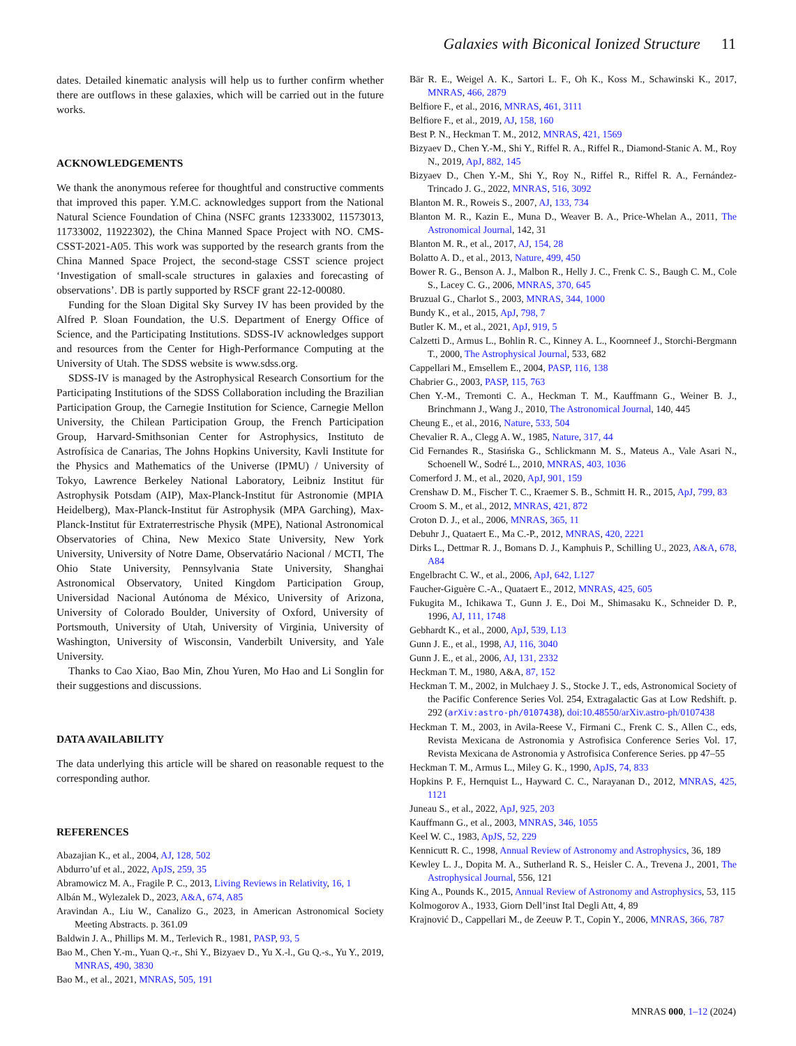Galaxies with Biconical Ionized Structure 11
dates. Detailed kinematic analysis will help us to further confirm whether there are outflows in these galaxies, which will be carried out in the future works.
ACKNOWLEDGEMENTS
We thank the anonymous referee for thoughtful and constructive comments that improved this paper. Y.M.C. acknowledges support from the National Natural Science Foundation of China (NSFC grants 12333002, 11573013, 11733002, 11922302), the China Manned Space Project with NO. CMS-CSST-2021-A05. This work was supported by the research grants from the China Manned Space Project, the second-stage CSST science project ‘Investigation of small-scale structures in galaxies and forecasting of observations’. DB is partly supported by RSCF grant 22-12-00080.
Funding for the Sloan Digital Sky Survey IV has been provided by the Alfred P. Sloan Foundation, the U.S. Department of Energy Office of Science, and the Participating Institutions. SDSS-IV acknowledges support and resources from the Center for High-Performance Computing at the University of Utah. The SDSS website is www.sdss.org.
SDSS-IV is managed by the Astrophysical Research Consortium for the Participating Institutions of the SDSS Collaboration including the Brazilian Participation Group, the Carnegie Institution for Science, Carnegie Mellon University, the Chilean Participation Group, the French Participation Group, Harvard-Smithsonian Center for Astrophysics, Instituto de Astrofísica de Canarias, The Johns Hopkins University, Kavli Institute for the Physics and Mathematics of the Universe (IPMU) / University of Tokyo, Lawrence Berkeley National Laboratory, Leibniz Institut für Astrophysik Potsdam (AIP), Max-Planck-Institut für Astronomie (MPIA Heidelberg), Max-Planck-Institut für Astrophysik (MPA Garching), Max-Planck-Institut für Extraterrestrische Physik (MPE), National Astronomical Observatories of China, New Mexico State University, New York University, University of Notre Dame, Observatário Nacional / MCTI, The Ohio State University, Pennsylvania State University, Shanghai Astronomical Observatory, United Kingdom Participation Group, Universidad Nacional Autónoma de México, University of Arizona, University of Colorado Boulder, University of Oxford, University of Portsmouth, University of Utah, University of Virginia, University of Washington, University of Wisconsin, Vanderbilt University, and Yale University.
Thanks to Cao Xiao, Bao Min, Zhou Yuren, Mo Hao and Li Songlin for their suggestions and discussions.
DATA AVAILABILITY
The data underlying this article will be shared on reasonable request to the corresponding author.
REFERENCES
Abazajian K., et al., 2004, AJ, 128, 502
Abdurro’uf et al., 2022, ApJS, 259, 35
Abramowicz M. A., Fragile P. C., 2013, Living Reviews in Relativity, 16, 1
Albán M., Wylezalek D., 2023, A&A, 674, A85
Aravindan A., Liu W., Canalizo G., 2023, in American Astronomical Society Meeting Abstracts. p. 361.09
Baldwin J. A., Phillips M. M., Terlevich R., 1981, PASP, 93, 5
Bao M., Chen Y.-m., Yuan Q.-r., Shi Y., Bizyaev D., Yu X.-l., Gu Q.-s., Yu Y., 2019, MNRAS, 490, 3830
Bao M., et al., 2021, MNRAS, 505, 191
Bär R. E., Weigel A. K., Sartori L. F., Oh K., Koss M., Schawinski K., 2017, MNRAS, 466, 2879
Belfiore F., et al., 2016, MNRAS, 461, 3111
Belfiore F., et al., 2019, AJ, 158, 160
Best P. N., Heckman T. M., 2012, MNRAS, 421, 1569
Bizyaev D., Chen Y.-M., Shi Y., Riffel R. A., Riffel R., Diamond-Stanic A. M., Roy N., 2019, ApJ, 882, 145
Bizyaev D., Chen Y.-M., Shi Y., Roy N., Riffel R., Riffel R. A., Fernández-Trincado J. G., 2022, MNRAS, 516, 3092
Blanton M. R., Roweis S., 2007, AJ, 133, 734
Blanton M. R., Kazin E., Muna D., Weaver B. A., Price-Whelan A., 2011, The Astronomical Journal, 142, 31
Blanton M. R., et al., 2017, AJ, 154, 28
Bolatto A. D., et al., 2013, Nature, 499, 450
Bower R. G., Benson A. J., Malbon R., Helly J. C., Frenk C. S., Baugh C. M., Cole S., Lacey C. G., 2006, MNRAS, 370, 645
Bruzual G., Charlot S., 2003, MNRAS, 344, 1000
Bundy K., et al., 2015, ApJ, 798, 7
Butler K. M., et al., 2021, ApJ, 919, 5
Calzetti D., Armus L., Bohlin R. C., Kinney A. L., Koornneef J., Storchi-Bergmann T., 2000, The Astrophysical Journal, 533, 682
Cappellari M., Emsellem E., 2004, PASP, 116, 138
Chabrier G., 2003, PASP, 115, 763
Chen Y.-M., Tremonti C. A., Heckman T. M., Kauffmann G., Weiner B. J., Brinchmann J., Wang J., 2010, The Astronomical Journal, 140, 445
Cheung E., et al., 2016, Nature, 533, 504
Chevalier R. A., Clegg A. W., 1985, Nature, 317, 44
Cid Fernandes R., Stasińska G., Schlickmann M. S., Mateus A., Vale Asari N., Schoenell W., Sodré L., 2010, MNRAS, 403, 1036
Comerford J. M., et al., 2020, ApJ, 901, 159
Crenshaw D. M., Fischer T. C., Kraemer S. B., Schmitt H. R., 2015, ApJ, 799, 83
Croom S. M., et al., 2012, MNRAS, 421, 872
Croton D. J., et al., 2006, MNRAS, 365, 11
Debuhr J., Quataert E., Ma C.-P., 2012, MNRAS, 420, 2221
Dirks L., Dettmar R. J., Bomans D. J., Kamphuis P., Schilling U., 2023, A&A, 678, A84
Engelbracht C. W., et al., 2006, ApJ, 642, L127
Faucher-Giguère C.-A., Quataert E., 2012, MNRAS, 425, 605
Fukugita M., Ichikawa T., Gunn J. E., Doi M., Shimasaku K., Schneider D. P., 1996, AJ, 111, 1748
Gebhardt K., et al., 2000, ApJ, 539, L13
Gunn J. E., et al., 1998, AJ, 116, 3040
Gunn J. E., et al., 2006, AJ, 131, 2332
Heckman T. M., 1980, A&A, 87, 152
Heckman T. M., 2002, in Mulchaey J. S., Stocke J. T., eds, Astronomical Society of the Pacific Conference Series Vol. 254, Extragalactic Gas at Low Redshift. p. 292 (arXiv:astro-ph/0107438), doi:10.48550/arXiv.astro-ph/0107438
Heckman T. M., 2003, in Avila-Reese V., Firmani C., Frenk C. S., Allen C., eds, Revista Mexicana de Astronomia y Astrofisica Conference Series Vol. 17, Revista Mexicana de Astronomia y Astrofisica Conference Series. pp 47–55
Heckman T. M., Armus L., Miley G. K., 1990, ApJS, 74, 833
Hopkins P. F., Hernquist L., Hayward C. C., Narayanan D., 2012, MNRAS, 425, 1121
Juneau S., et al., 2022, ApJ, 925, 203
Kauffmann G., et al., 2003, MNRAS, 346, 1055
Keel W. C., 1983, ApJS, 52, 229
Kennicutt R. C., 1998, Annual Review of Astronomy and Astrophysics, 36, 189
Kewley L. J., Dopita M. A., Sutherland R. S., Heisler C. A., Trevena J., 2001, The Astrophysical Journal, 556, 121
King A., Pounds K., 2015, Annual Review of Astronomy and Astrophysics, 53, 115
Kolmogorov A., 1933, Giorn Dell’inst Ital Degli Att, 4, 89
Krajnović D., Cappellari M., de Zeeuw P. T., Copin Y., 2006, MNRAS, 366, 787
MNRAS 000, 1–12 (2024)